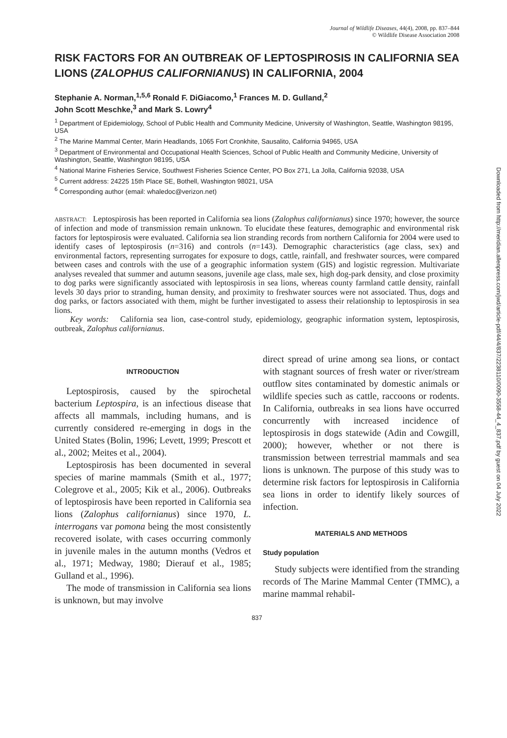Journal of Wildlife Diseases, 44(4), 2008, pp. 837–844
© Wildlife Disease Association 2008
RISK FACTORS FOR AN OUTBREAK OF LEPTOSPIROSIS IN CALIFORNIA SEA LIONS (ZALOPHUS CALIFORNIANUS) IN CALIFORNIA, 2004
Stephanie A. Norman,<sup>1,5,6</sup> Ronald F. DiGiacomo,<sup>1</sup> Frances M. D. Gulland,<sup>2</sup>
John Scott Meschke,<sup>3</sup> and Mark S. Lowry<sup>4</sup>
<sup>1</sup> Department of Epidemiology, School of Public Health and Community Medicine, University of Washington, Seattle, Washington 98195, USA
<sup>2</sup> The Marine Mammal Center, Marin Headlands, 1065 Fort Cronkhite, Sausalito, California 94965, USA
<sup>3</sup> Department of Environmental and Occupational Health Sciences, School of Public Health and Community Medicine, University of Washington, Seattle, Washington 98195, USA
<sup>4</sup> National Marine Fisheries Service, Southwest Fisheries Science Center, PO Box 271, La Jolla, California 92038, USA
<sup>5</sup> Current address: 24225 15th Place SE, Bothell, Washington 98021, USA
<sup>6</sup> Corresponding author (email: whaledoc@verizon.net)
ABSTRACT: Leptospirosis has been reported in California sea lions (Zalophus californianus) since 1970; however, the source of infection and mode of transmission remain unknown. To elucidate these features, demographic and environmental risk factors for leptospirosis were evaluated. California sea lion stranding records from northern California for 2004 were used to identify cases of leptospirosis (n=316) and controls (n=143). Demographic characteristics (age class, sex) and environmental factors, representing surrogates for exposure to dogs, cattle, rainfall, and freshwater sources, were compared between cases and controls with the use of a geographic information system (GIS) and logistic regression. Multivariate analyses revealed that summer and autumn seasons, juvenile age class, male sex, high dog-park density, and close proximity to dog parks were significantly associated with leptospirosis in sea lions, whereas county farmland cattle density, rainfall levels 30 days prior to stranding, human density, and proximity to freshwater sources were not associated. Thus, dogs and dog parks, or factors associated with them, might be further investigated to assess their relationship to leptospirosis in sea lions.
Key words: California sea lion, case-control study, epidemiology, geographic information system, leptospirosis, outbreak, Zalophus californianus.
INTRODUCTION
Leptospirosis, caused by the spirochetal bacterium Leptospira, is an infectious disease that affects all mammals, including humans, and is currently considered re-emerging in dogs in the United States (Bolin, 1996; Levett, 1999; Prescott et al., 2002; Meites et al., 2004).
Leptospirosis has been documented in several species of marine mammals (Smith et al., 1977; Colegrove et al., 2005; Kik et al., 2006). Outbreaks of leptospirosis have been reported in California sea lions (Zalophus californianus) since 1970, L. interrogans var pomona being the most consistently recovered isolate, with cases occurring commonly in juvenile males in the autumn months (Vedros et al., 1971; Medway, 1980; Dierauf et al., 1985; Gulland et al., 1996).
The mode of transmission in California sea lions is unknown, but may involve
direct spread of urine among sea lions, or contact with stagnant sources of fresh water or river/stream outflow sites contaminated by domestic animals or wildlife species such as cattle, raccoons or rodents. In California, outbreaks in sea lions have occurred concurrently with increased incidence of leptospirosis in dogs statewide (Adin and Cowgill, 2000); however, whether or not there is transmission between terrestrial mammals and sea lions is unknown. The purpose of this study was to determine risk factors for leptospirosis in California sea lions in order to identify likely sources of infection.
MATERIALS AND METHODS
Study population
Study subjects were identified from the stranding records of The Marine Mammal Center (TMMC), a marine mammal rehabil-
837
Downloaded from http://meridian.allenpress.com/jwd/article-pdf/44/4/837/2238110/0090-3558-44_4_837.pdf by guest on 04 July 2022